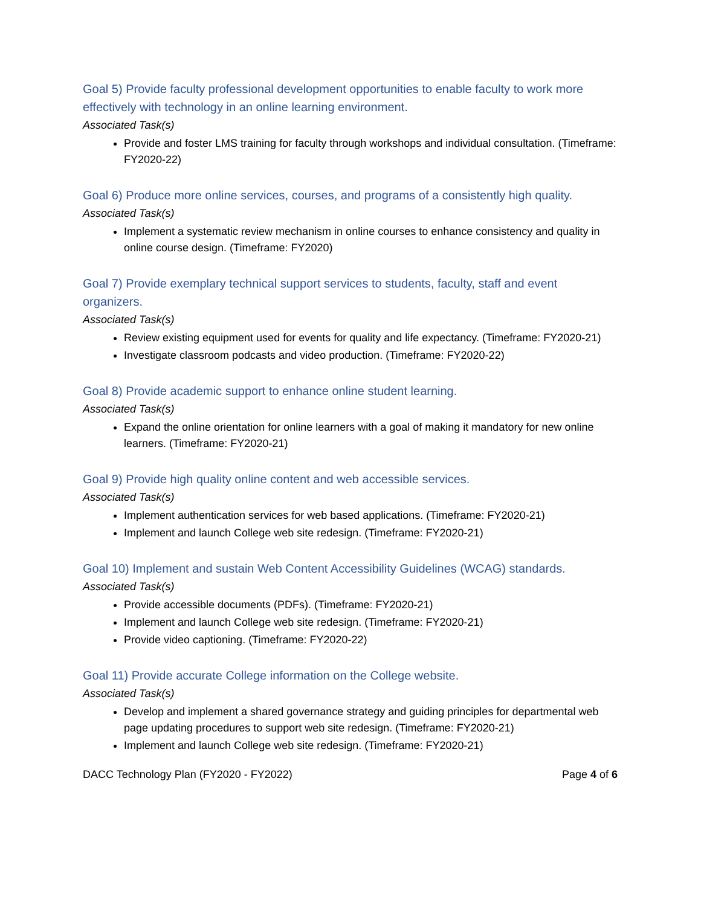Goal 5) Provide faculty professional development opportunities to enable faculty to work more effectively with technology in an online learning environment.
Associated Task(s)
Provide and foster LMS training for faculty through workshops and individual consultation. (Timeframe: FY2020-22)
Goal 6) Produce more online services, courses, and programs of a consistently high quality.
Associated Task(s)
Implement a systematic review mechanism in online courses to enhance consistency and quality in online course design. (Timeframe: FY2020)
Goal 7) Provide exemplary technical support services to students, faculty, staff and event organizers.
Associated Task(s)
Review existing equipment used for events for quality and life expectancy. (Timeframe: FY2020-21)
Investigate classroom podcasts and video production. (Timeframe: FY2020-22)
Goal 8) Provide academic support to enhance online student learning.
Associated Task(s)
Expand the online orientation for online learners with a goal of making it mandatory for new online learners. (Timeframe: FY2020-21)
Goal 9) Provide high quality online content and web accessible services.
Associated Task(s)
Implement authentication services for web based applications. (Timeframe: FY2020-21)
Implement and launch College web site redesign. (Timeframe: FY2020-21)
Goal 10) Implement and sustain Web Content Accessibility Guidelines (WCAG) standards.
Associated Task(s)
Provide accessible documents (PDFs). (Timeframe: FY2020-21)
Implement and launch College web site redesign. (Timeframe: FY2020-21)
Provide video captioning. (Timeframe: FY2020-22)
Goal 11) Provide accurate College information on the College website.
Associated Task(s)
Develop and implement a shared governance strategy and guiding principles for departmental web page updating procedures to support web site redesign. (Timeframe: FY2020-21)
Implement and launch College web site redesign. (Timeframe: FY2020-21)
DACC Technology Plan (FY2020 - FY2022) Page 4 of 6